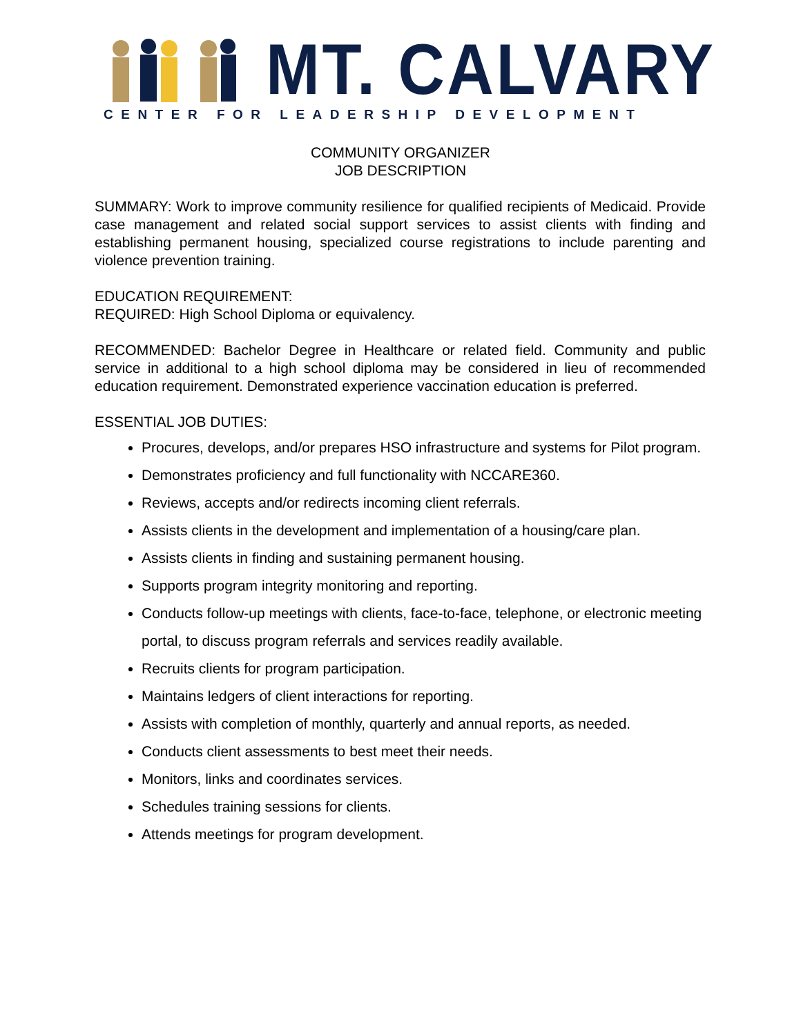MT. CALVARY
CENTER FOR LEADERSHIP DEVELOPMENT
COMMUNITY ORGANIZER
JOB DESCRIPTION
SUMMARY: Work to improve community resilience for qualified recipients of Medicaid. Provide case management and related social support services to assist clients with finding and establishing permanent housing, specialized course registrations to include parenting and violence prevention training.
EDUCATION REQUIREMENT:
REQUIRED: High School Diploma or equivalency.
RECOMMENDED: Bachelor Degree in Healthcare or related field. Community and public service in additional to a high school diploma may be considered in lieu of recommended education requirement. Demonstrated experience vaccination education is preferred.
ESSENTIAL JOB DUTIES:
Procures, develops, and/or prepares HSO infrastructure and systems for Pilot program.
Demonstrates proficiency and full functionality with NCCARE360.
Reviews, accepts and/or redirects incoming client referrals.
Assists clients in the development and implementation of a housing/care plan.
Assists clients in finding and sustaining permanent housing.
Supports program integrity monitoring and reporting.
Conducts follow-up meetings with clients, face-to-face, telephone, or electronic meeting portal, to discuss program referrals and services readily available.
Recruits clients for program participation.
Maintains ledgers of client interactions for reporting.
Assists with completion of monthly, quarterly and annual reports, as needed.
Conducts client assessments to best meet their needs.
Monitors, links and coordinates services.
Schedules training sessions for clients.
Attends meetings for program development.